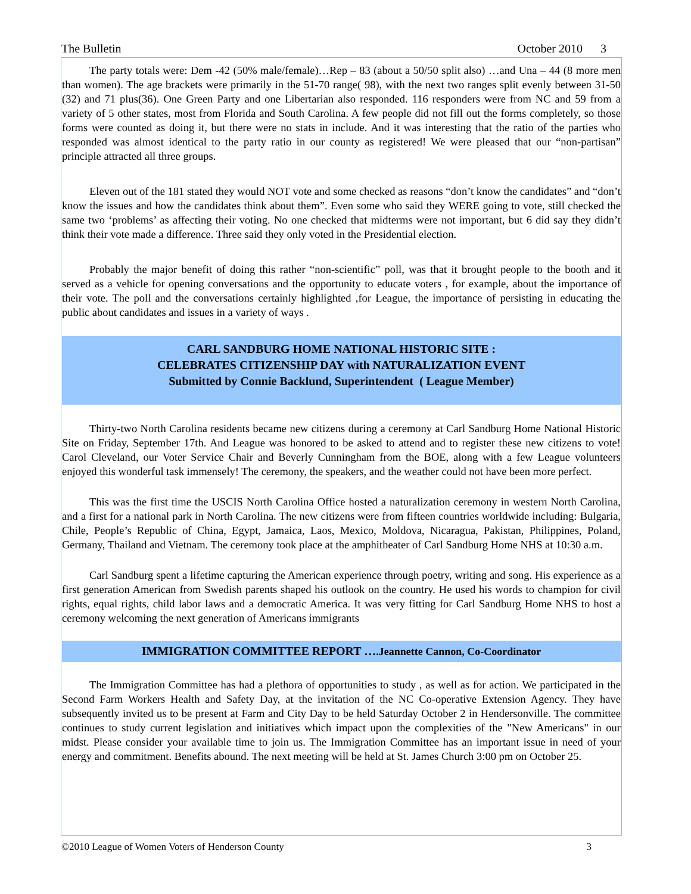The Bulletin October 2010 3
The party totals were: Dem -42 (50% male/female)…Rep – 83 (about a 50/50 split also) …and Una – 44 (8 more men than women). The age brackets were primarily in the 51-70 range( 98), with the next two ranges split evenly between 31-50 (32) and 71 plus(36). One Green Party and one Libertarian also responded. 116 responders were from NC and 59 from a variety of 5 other states, most from Florida and South Carolina. A few people did not fill out the forms completely, so those forms were counted as doing it, but there were no stats in include. And it was interesting that the ratio of the parties who responded was almost identical to the party ratio in our county as registered! We were pleased that our “non-partisan” principle attracted all three groups.
Eleven out of the 181 stated they would NOT vote and some checked as reasons “don’t know the candidates” and “don’t know the issues and how the candidates think about them”. Even some who said they WERE going to vote, still checked the same two ‘problems’ as affecting their voting. No one checked that midterms were not important, but 6 did say they didn’t think their vote made a difference. Three said they only voted in the Presidential election.
Probably the major benefit of doing this rather “non-scientific” poll, was that it brought people to the booth and it served as a vehicle for opening conversations and the opportunity to educate voters , for example, about the importance of their vote. The poll and the conversations certainly highlighted ,for League, the importance of persisting in educating the public about candidates and issues in a variety of ways .
CARL SANDBURG HOME NATIONAL HISTORIC SITE :
CELEBRATES CITIZENSHIP DAY with NATURALIZATION EVENT
Submitted by Connie Backlund, Superintendent ( League Member)
Thirty-two North Carolina residents became new citizens during a ceremony at Carl Sandburg Home National Historic Site on Friday, September 17th. And League was honored to be asked to attend and to register these new citizens to vote! Carol Cleveland, our Voter Service Chair and Beverly Cunningham from the BOE, along with a few League volunteers enjoyed this wonderful task immensely! The ceremony, the speakers, and the weather could not have been more perfect.
This was the first time the USCIS North Carolina Office hosted a naturalization ceremony in western North Carolina, and a first for a national park in North Carolina. The new citizens were from fifteen countries worldwide including: Bulgaria, Chile, People’s Republic of China, Egypt, Jamaica, Laos, Mexico, Moldova, Nicaragua, Pakistan, Philippines, Poland, Germany, Thailand and Vietnam. The ceremony took place at the amphitheater of Carl Sandburg Home NHS at 10:30 a.m.
Carl Sandburg spent a lifetime capturing the American experience through poetry, writing and song. His experience as a first generation American from Swedish parents shaped his outlook on the country. He used his words to champion for civil rights, equal rights, child labor laws and a democratic America. It was very fitting for Carl Sandburg Home NHS to host a ceremony welcoming the next generation of Americans immigrants
IMMIGRATION COMMITTEE REPORT ….Jeannette Cannon, Co-Coordinator
The Immigration Committee has had a plethora of opportunities to study , as well as for action. We participated in the Second Farm Workers Health and Safety Day, at the invitation of the NC Co-operative Extension Agency. They have subsequently invited us to be present at Farm and City Day to be held Saturday October 2 in Hendersonville. The committee continues to study current legislation and initiatives which impact upon the complexities of the "New Americans" in our midst. Please consider your available time to join us. The Immigration Committee has an important issue in need of your energy and commitment. Benefits abound. The next meeting will be held at St. James Church 3:00 pm on October 25.
©2010 League of Women Voters of Henderson County 3